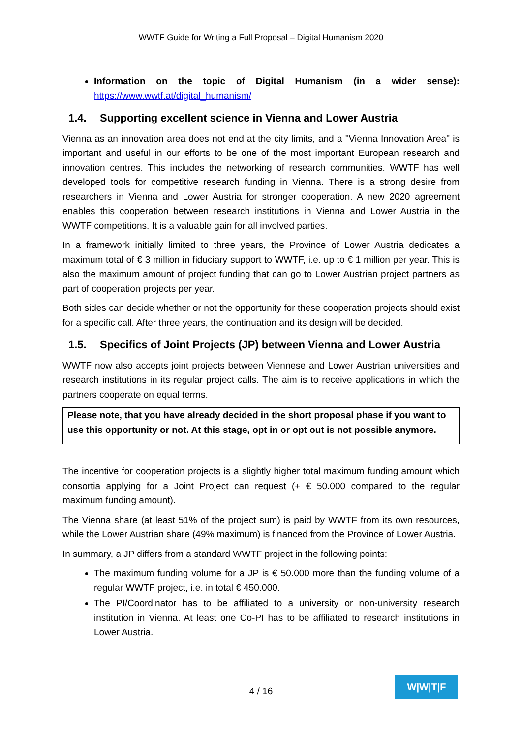WWTF Guide for Writing a Full Proposal – Digital Humanism 2020
Information on the topic of Digital Humanism (in a wider sense): https://www.wwtf.at/digital_humanism/
1.4. Supporting excellent science in Vienna and Lower Austria
Vienna as an innovation area does not end at the city limits, and a "Vienna Innovation Area" is important and useful in our efforts to be one of the most important European research and innovation centres. This includes the networking of research communities. WWTF has well developed tools for competitive research funding in Vienna. There is a strong desire from researchers in Vienna and Lower Austria for stronger cooperation. A new 2020 agreement enables this cooperation between research institutions in Vienna and Lower Austria in the WWTF competitions. It is a valuable gain for all involved parties.
In a framework initially limited to three years, the Province of Lower Austria dedicates a maximum total of € 3 million in fiduciary support to WWTF, i.e. up to € 1 million per year. This is also the maximum amount of project funding that can go to Lower Austrian project partners as part of cooperation projects per year.
Both sides can decide whether or not the opportunity for these cooperation projects should exist for a specific call. After three years, the continuation and its design will be decided.
1.5. Specifics of Joint Projects (JP) between Vienna and Lower Austria
WWTF now also accepts joint projects between Viennese and Lower Austrian universities and research institutions in its regular project calls. The aim is to receive applications in which the partners cooperate on equal terms.
Please note, that you have already decided in the short proposal phase if you want to use this opportunity or not. At this stage, opt in or opt out is not possible anymore.
The incentive for cooperation projects is a slightly higher total maximum funding amount which consortia applying for a Joint Project can request (+ € 50.000 compared to the regular maximum funding amount).
The Vienna share (at least 51% of the project sum) is paid by WWTF from its own resources, while the Lower Austrian share (49% maximum) is financed from the Province of Lower Austria.
In summary, a JP differs from a standard WWTF project in the following points:
The maximum funding volume for a JP is € 50.000 more than the funding volume of a regular WWTF project, i.e. in total € 450.000.
The PI/Coordinator has to be affiliated to a university or non-university research institution in Vienna. At least one Co-PI has to be affiliated to research institutions in Lower Austria.
4 / 16
W|W|T|F